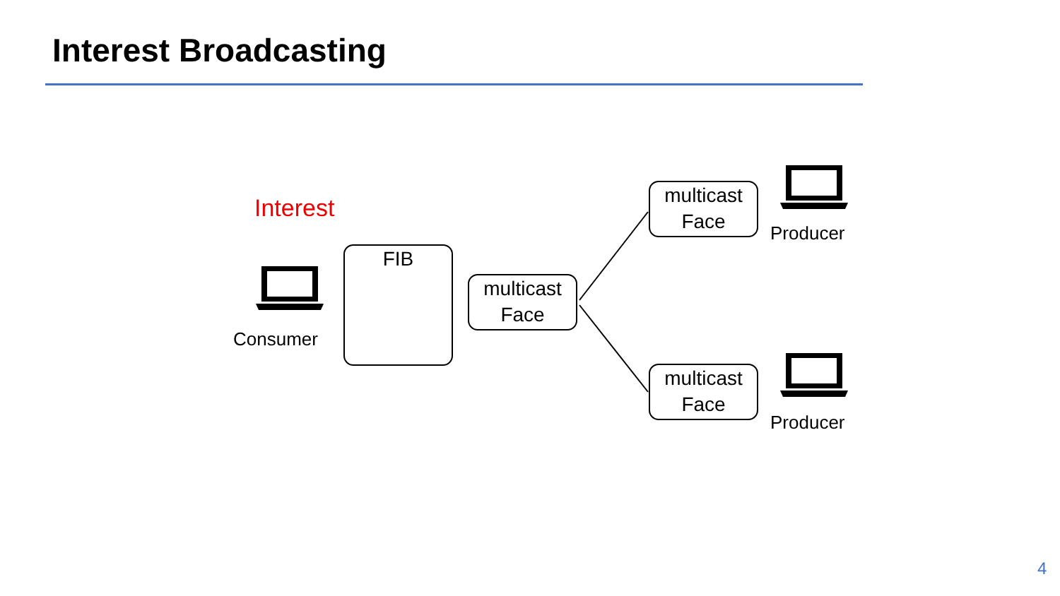Interest Broadcasting
Interest
Consumer
FIB
multicast
Face
multicast
Face
multicast
Face
Producer
Producer
4